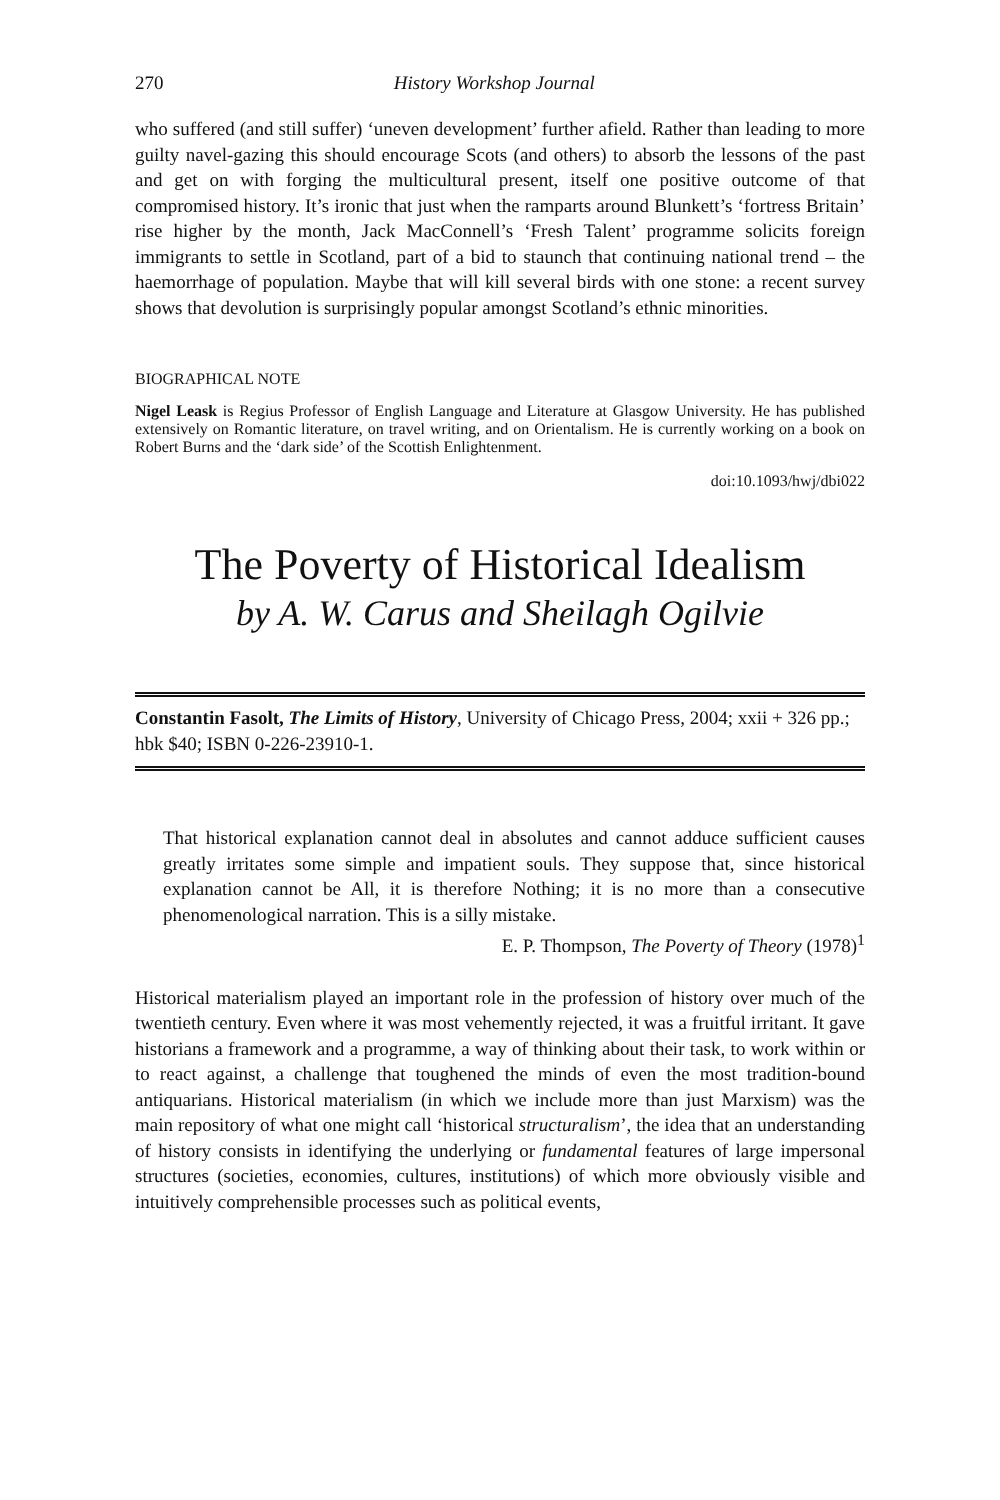270 History Workshop Journal
who suffered (and still suffer) ‘uneven development’ further afield. Rather than leading to more guilty navel-gazing this should encourage Scots (and others) to absorb the lessons of the past and get on with forging the multicultural present, itself one positive outcome of that compromised history. It’s ironic that just when the ramparts around Blunkett’s ‘fortress Britain’ rise higher by the month, Jack MacConnell’s ‘Fresh Talent’ programme solicits foreign immigrants to settle in Scotland, part of a bid to staunch that continuing national trend – the haemorrhage of population. Maybe that will kill several birds with one stone: a recent survey shows that devolution is surprisingly popular amongst Scotland’s ethnic minorities.
BIOGRAPHICAL NOTE
Nigel Leask is Regius Professor of English Language and Literature at Glasgow University. He has published extensively on Romantic literature, on travel writing, and on Orientalism. He is currently working on a book on Robert Burns and the ‘dark side’ of the Scottish Enlightenment.
doi:10.1093/hwj/dbi022
The Poverty of Historical Idealism
by A. W. Carus and Sheilagh Ogilvie
Constantin Fasolt, The Limits of History, University of Chicago Press, 2004; xxii + 326 pp.; hbk $40; ISBN 0-226-23910-1.
That historical explanation cannot deal in absolutes and cannot adduce sufficient causes greatly irritates some simple and impatient souls. They suppose that, since historical explanation cannot be All, it is therefore Nothing; it is no more than a consecutive phenomenological narration. This is a silly mistake.
E. P. Thompson, The Poverty of Theory (1978)<sup>1</sup>
Historical materialism played an important role in the profession of history over much of the twentieth century. Even where it was most vehemently rejected, it was a fruitful irritant. It gave historians a framework and a programme, a way of thinking about their task, to work within or to react against, a challenge that toughened the minds of even the most tradition-bound antiquarians. Historical materialism (in which we include more than just Marxism) was the main repository of what one might call ‘historical structuralism’, the idea that an understanding of history consists in identifying the underlying or fundamental features of large impersonal structures (societies, economies, cultures, institutions) of which more obviously visible and intuitively comprehensible processes such as political events,